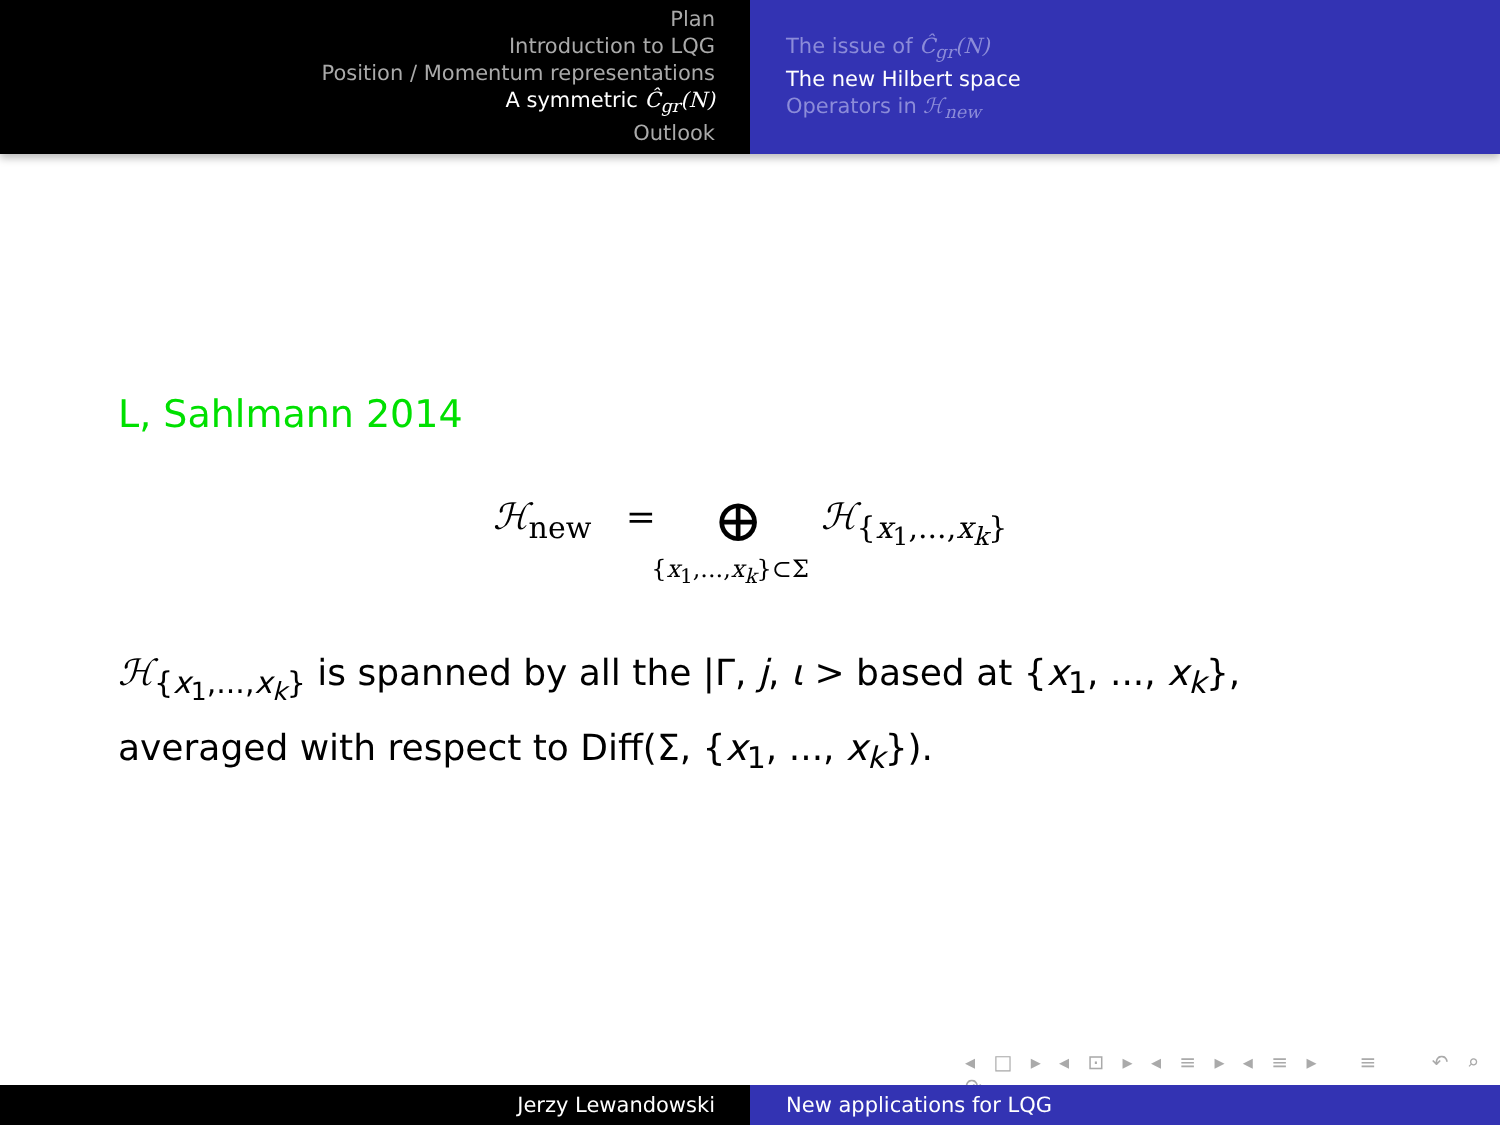Plan
Introduction to LQG
Position / Momentum representations
A symmetric Ĉ<sub>gr</sub>(N)
Outlook
The issue of Ĉ<sub>gr</sub>(N)
The new Hilbert space
Operators in ℋ<sub>new</sub>
L, Sahlmann 2014
ℋ<sub>new</sub> = ⊕ ℋ<sub>{x<sub>1</sub>,...,x<sub>k</sub>}</sub>
{x<sub>1</sub>,...,x<sub>k</sub>}⊂Σ
ℋ<sub>{x<sub>1</sub>,...,x<sub>k</sub>}</sub> is spanned by all the |Γ, j, ι > based at {x<sub>1</sub>, ..., x<sub>k</sub>},
averaged with respect to Diff(Σ, {x<sub>1</sub>, ..., x<sub>k</sub>}).
◂ □ ▸ ◂ ⊡ ▸ ◂ ≡ ▸ ◂ ≡ ▸ ≡ ↶ ⌕ ↷
Jerzy Lewandowski New applications for LQG